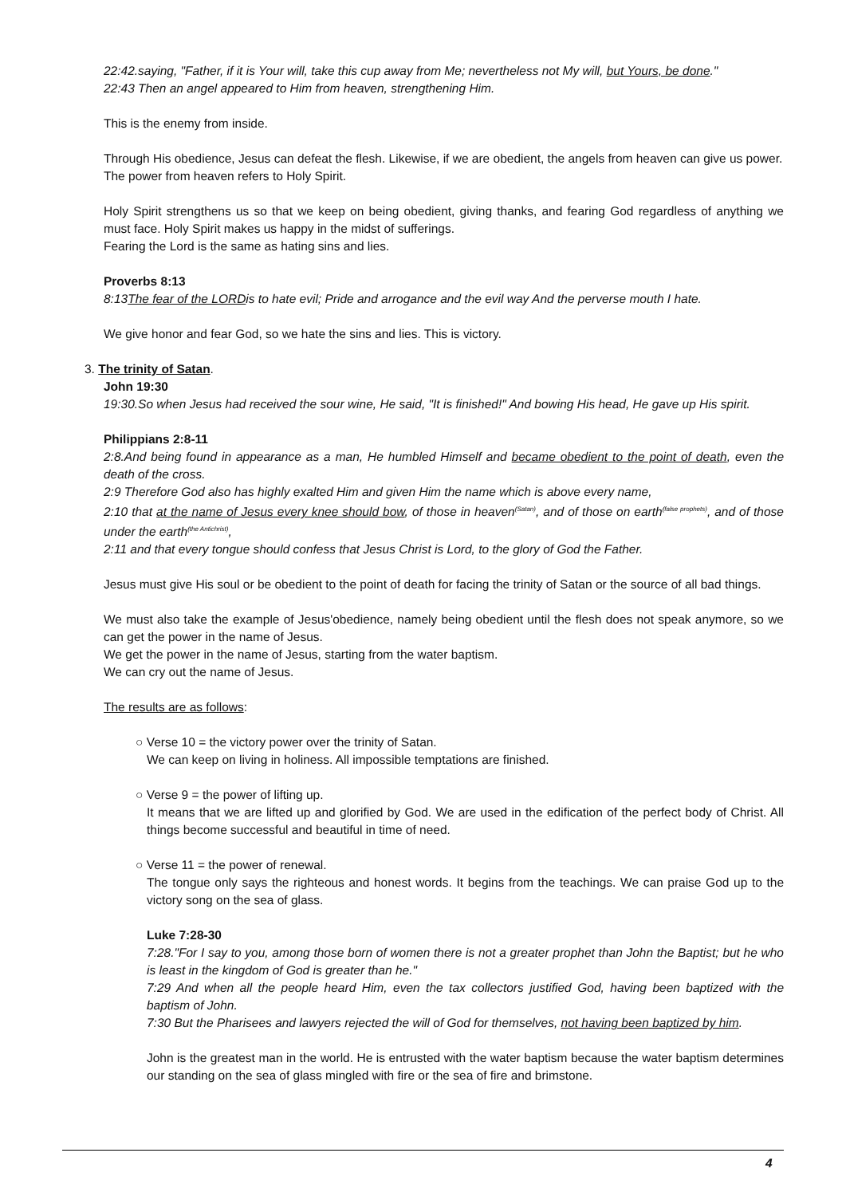22:42.saying, "Father, if it is Your will, take this cup away from Me; nevertheless not My will, but Yours, be done."
22:43 Then an angel appeared to Him from heaven, strengthening Him.
This is the enemy from inside.
Through His obedience, Jesus can defeat the flesh. Likewise, if we are obedient, the angels from heaven can give us power.
The power from heaven refers to Holy Spirit.
Holy Spirit strengthens us so that we keep on being obedient, giving thanks, and fearing God regardless of anything we must face. Holy Spirit makes us happy in the midst of sufferings.
Fearing the Lord is the same as hating sins and lies.
Proverbs 8:13
8:13The fear of the LORDis to hate evil; Pride and arrogance and the evil way And the perverse mouth I hate.
We give honor and fear God, so we hate the sins and lies. This is victory.
3. The trinity of Satan.
John 19:30
19:30.So when Jesus had received the sour wine, He said, "It is finished!" And bowing His head, He gave up His spirit.
Philippians 2:8-11
2:8.And being found in appearance as a man, He humbled Himself and became obedient to the point of death, even the death of the cross.
2:9 Therefore God also has highly exalted Him and given Him the name which is above every name,
2:10 that at the name of Jesus every knee should bow, of those in heaven<sup>(Satan)</sup>, and of those on earth<sup>(false prophets)</sup>, and of those under the earth<sup>(the Antichrist)</sup>,
2:11 and that every tongue should confess that Jesus Christ is Lord, to the glory of God the Father.
Jesus must give His soul or be obedient to the point of death for facing the trinity of Satan or the source of all bad things.
We must also take the example of Jesus'obedience, namely being obedient until the flesh does not speak anymore, so we can get the power in the name of Jesus.
We get the power in the name of Jesus, starting from the water baptism.
We can cry out the name of Jesus.
The results are as follows:
○ Verse 10 = the victory power over the trinity of Satan.
We can keep on living in holiness. All impossible temptations are finished.
○ Verse 9 = the power of lifting up.
It means that we are lifted up and glorified by God. We are used in the edification of the perfect body of Christ. All things become successful and beautiful in time of need.
○ Verse 11 = the power of renewal.
The tongue only says the righteous and honest words. It begins from the teachings. We can praise God up to the victory song on the sea of glass.
Luke 7:28-30
7:28."For I say to you, among those born of women there is not a greater prophet than John the Baptist; but he who is least in the kingdom of God is greater than he."
7:29 And when all the people heard Him, even the tax collectors justified God, having been baptized with the baptism of John.
7:30 But the Pharisees and lawyers rejected the will of God for themselves, not having been baptized by him.
John is the greatest man in the world. He is entrusted with the water baptism because the water baptism determines our standing on the sea of glass mingled with fire or the sea of fire and brimstone.
4